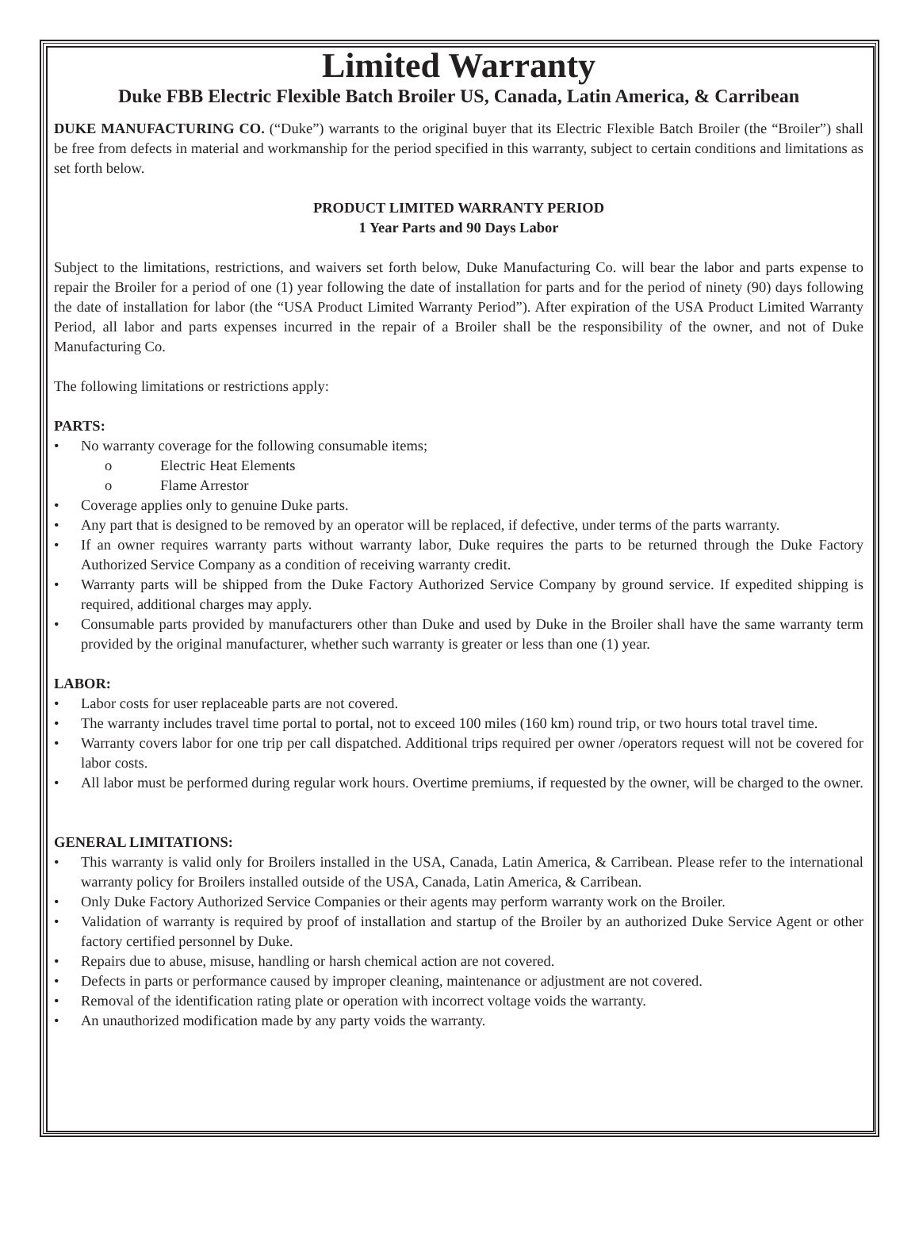Limited Warranty
Duke FBB Electric Flexible Batch Broiler US, Canada, Latin America, & Carribean
DUKE MANUFACTURING CO. (“Duke”) warrants to the original buyer that its Electric Flexible Batch Broiler (the “Broiler”) shall be free from defects in material and workmanship for the period specified in this warranty, subject to certain conditions and limitations as set forth below.
PRODUCT LIMITED WARRANTY PERIOD
1 Year Parts and 90 Days Labor
Subject to the limitations, restrictions, and waivers set forth below, Duke Manufacturing Co. will bear the labor and parts expense to repair the Broiler for a period of one (1) year following the date of installation for parts and for the period of ninety (90) days following the date of installation for labor (the “USA Product Limited Warranty Period”). After expiration of the USA Product Limited Warranty Period, all labor and parts expenses incurred in the repair of a Broiler shall be the responsibility of the owner, and not of Duke Manufacturing Co.
The following limitations or restrictions apply:
PARTS:
• No warranty coverage for the following consumable items;
o Electric Heat Elements
o Flame Arrestor
• Coverage applies only to genuine Duke parts.
• Any part that is designed to be removed by an operator will be replaced, if defective, under terms of the parts warranty.
• If an owner requires warranty parts without warranty labor, Duke requires the parts to be returned through the Duke Factory Authorized Service Company as a condition of receiving warranty credit.
• Warranty parts will be shipped from the Duke Factory Authorized Service Company by ground service. If expedited shipping is required, additional charges may apply.
• Consumable parts provided by manufacturers other than Duke and used by Duke in the Broiler shall have the same warranty term provided by the original manufacturer, whether such warranty is greater or less than one (1) year.
LABOR:
• Labor costs for user replaceable parts are not covered.
• The warranty includes travel time portal to portal, not to exceed 100 miles (160 km) round trip, or two hours total travel time.
• Warranty covers labor for one trip per call dispatched. Additional trips required per owner /operators request will not be covered for labor costs.
• All labor must be performed during regular work hours. Overtime premiums, if requested by the owner, will be charged to the owner.
GENERAL LIMITATIONS:
• This warranty is valid only for Broilers installed in the USA, Canada, Latin America, & Carribean. Please refer to the international warranty policy for Broilers installed outside of the USA, Canada, Latin America, & Carribean.
• Only Duke Factory Authorized Service Companies or their agents may perform warranty work on the Broiler.
• Validation of warranty is required by proof of installation and startup of the Broiler by an authorized Duke Service Agent or other factory certified personnel by Duke.
• Repairs due to abuse, misuse, handling or harsh chemical action are not covered.
• Defects in parts or performance caused by improper cleaning, maintenance or adjustment are not covered.
• Removal of the identification rating plate or operation with incorrect voltage voids the warranty.
• An unauthorized modification made by any party voids the warranty.